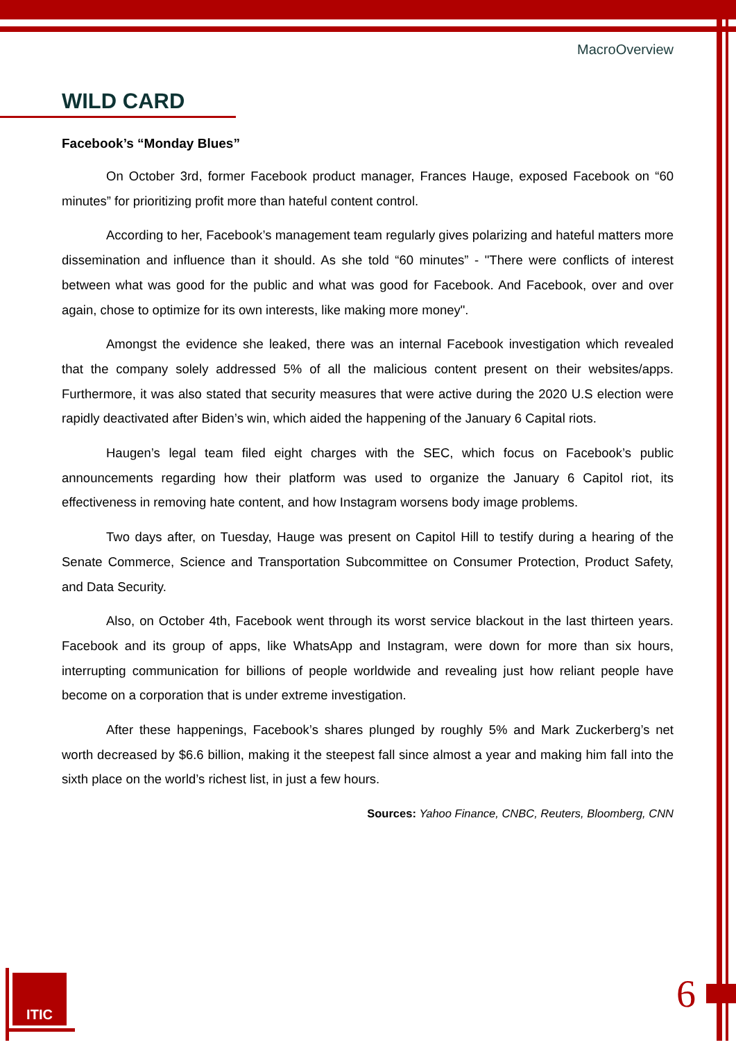ITIC
MacroOverview
WILD CARD
Facebook’s “Monday Blues”
On October 3rd, former Facebook product manager, Frances Hauge, exposed Facebook on “60 minutes” for prioritizing profit more than hateful content control.
According to her, Facebook’s management team regularly gives polarizing and hateful matters more dissemination and influence than it should. As she told “60 minutes” - "There were conflicts of interest between what was good for the public and what was good for Facebook. And Facebook, over and over again, chose to optimize for its own interests, like making more money".
Amongst the evidence she leaked, there was an internal Facebook investigation which revealed that the company solely addressed 5% of all the malicious content present on their websites/apps. Furthermore, it was also stated that security measures that were active during the 2020 U.S election were rapidly deactivated after Biden’s win, which aided the happening of the January 6 Capital riots.
Haugen’s legal team filed eight charges with the SEC, which focus on Facebook’s public announcements regarding how their platform was used to organize the January 6 Capitol riot, its effectiveness in removing hate content, and how Instagram worsens body image problems.
Two days after, on Tuesday, Hauge was present on Capitol Hill to testify during a hearing of the Senate Commerce, Science and Transportation Subcommittee on Consumer Protection, Product Safety, and Data Security.
Also, on October 4th, Facebook went through its worst service blackout in the last thirteen years. Facebook and its group of apps, like WhatsApp and Instagram, were down for more than six hours, interrupting communication for billions of people worldwide and revealing just how reliant people have become on a corporation that is under extreme investigation.
After these happenings, Facebook’s shares plunged by roughly 5% and Mark Zuckerberg’s net worth decreased by $6.6 billion, making it the steepest fall since almost a year and making him fall into the sixth place on the world’s richest list, in just a few hours.
Sources: Yahoo Finance, CNBC, Reuters, Bloomberg, CNN
6